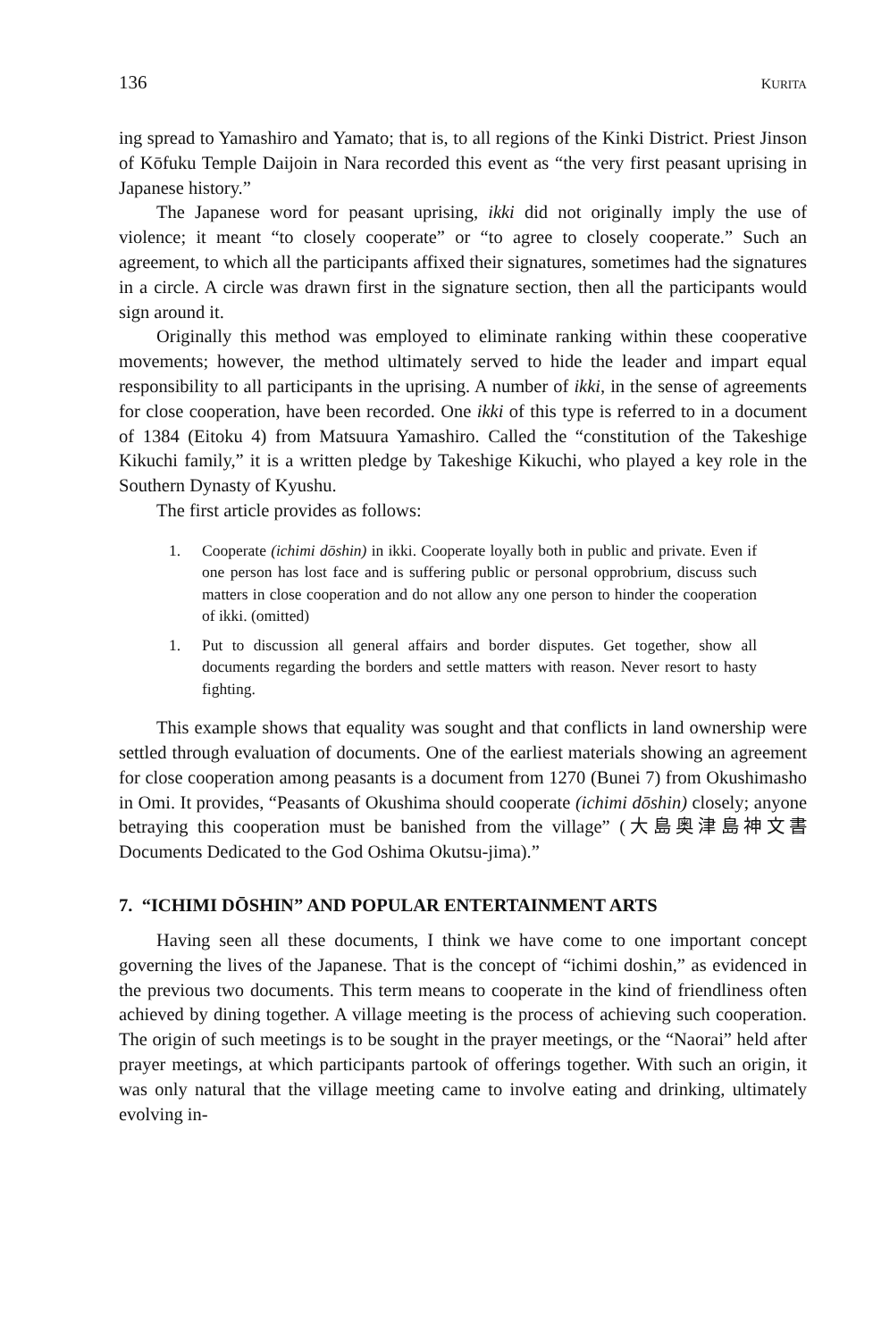136 KURITA
ing spread to Yamashiro and Yamato; that is, to all regions of the Kinki District. Priest Jinson of Kōfuku Temple Daijoin in Nara recorded this event as “the very first peasant uprising in Japanese history.”
The Japanese word for peasant uprising, ikki did not originally imply the use of violence; it meant “to closely cooperate” or “to agree to closely cooperate.” Such an agreement, to which all the participants affixed their signatures, sometimes had the signatures in a circle. A circle was drawn first in the signature section, then all the participants would sign around it.
Originally this method was employed to eliminate ranking within these cooperative movements; however, the method ultimately served to hide the leader and impart equal responsibility to all participants in the uprising. A number of ikki, in the sense of agreements for close cooperation, have been recorded. One ikki of this type is referred to in a document of 1384 (Eitoku 4) from Matsuura Yamashiro. Called the “constitution of the Takeshige Kikuchi family,” it is a written pledge by Takeshige Kikuchi, who played a key role in the Southern Dynasty of Kyushu.
The first article provides as follows:
1. Cooperate (ichimi dōshin) in ikki. Cooperate loyally both in public and private. Even if one person has lost face and is suffering public or personal opprobrium, discuss such matters in close cooperation and do not allow any one person to hinder the cooperation of ikki. (omitted)
1. Put to discussion all general affairs and border disputes. Get together, show all documents regarding the borders and settle matters with reason. Never resort to hasty fighting.
This example shows that equality was sought and that conflicts in land ownership were settled through evaluation of documents. One of the earliest materials showing an agreement for close cooperation among peasants is a document from 1270 (Bunei 7) from Okushimasho in Omi. It provides, “Peasants of Okushima should cooperate (ichimi dōshin) closely; anyone betraying this cooperation must be banished from the village” (大島奥津島神文書 Documents Dedicated to the God Oshima Okutsu-jima).”
7. “ICHIMI DŌSHIN” AND POPULAR ENTERTAINMENT ARTS
Having seen all these documents, I think we have come to one important concept governing the lives of the Japanese. That is the concept of “ichimi doshin,” as evidenced in the previous two documents. This term means to cooperate in the kind of friendliness often achieved by dining together. A village meeting is the process of achieving such cooperation. The origin of such meetings is to be sought in the prayer meetings, or the “Naorai” held after prayer meetings, at which participants partook of offerings together. With such an origin, it was only natural that the village meeting came to involve eating and drinking, ultimately evolving in-